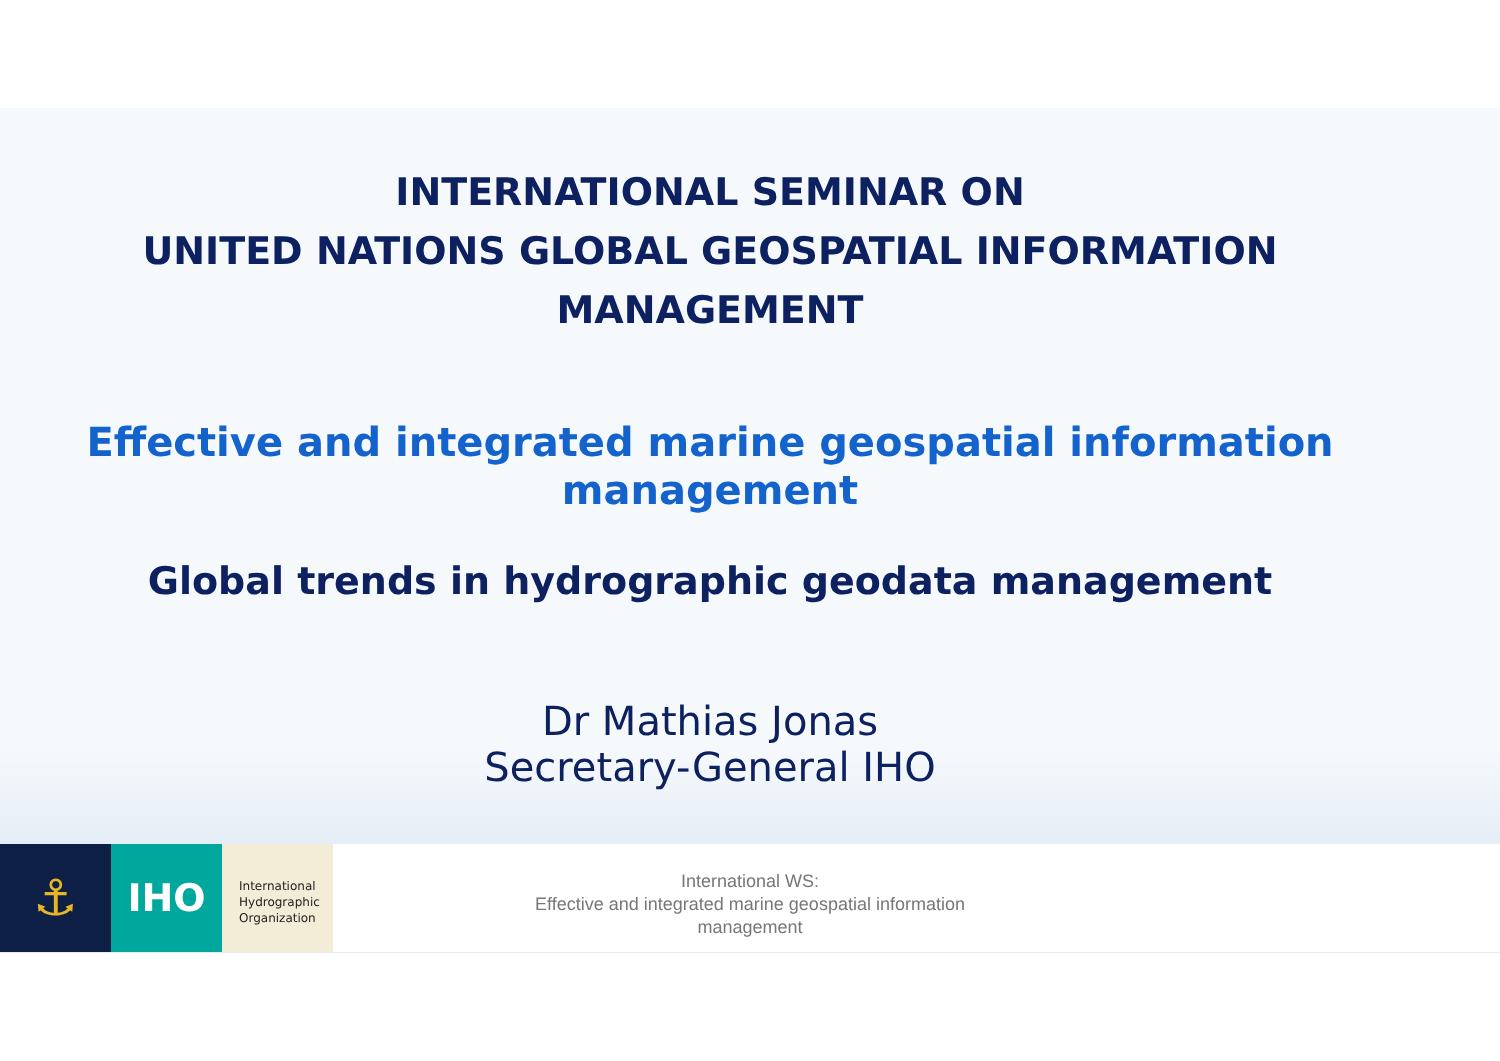INTERNATIONAL SEMINAR ON
UNITED NATIONS GLOBAL GEOSPATIAL INFORMATION
MANAGEMENT
Effective and integrated marine geospatial information management
Global trends in hydrographic geodata management
Dr Mathias Jonas
Secretary-General IHO
⚓
IHO
International
Hydrographic
Organization
International WS:
Effective and integrated marine geospatial information
management